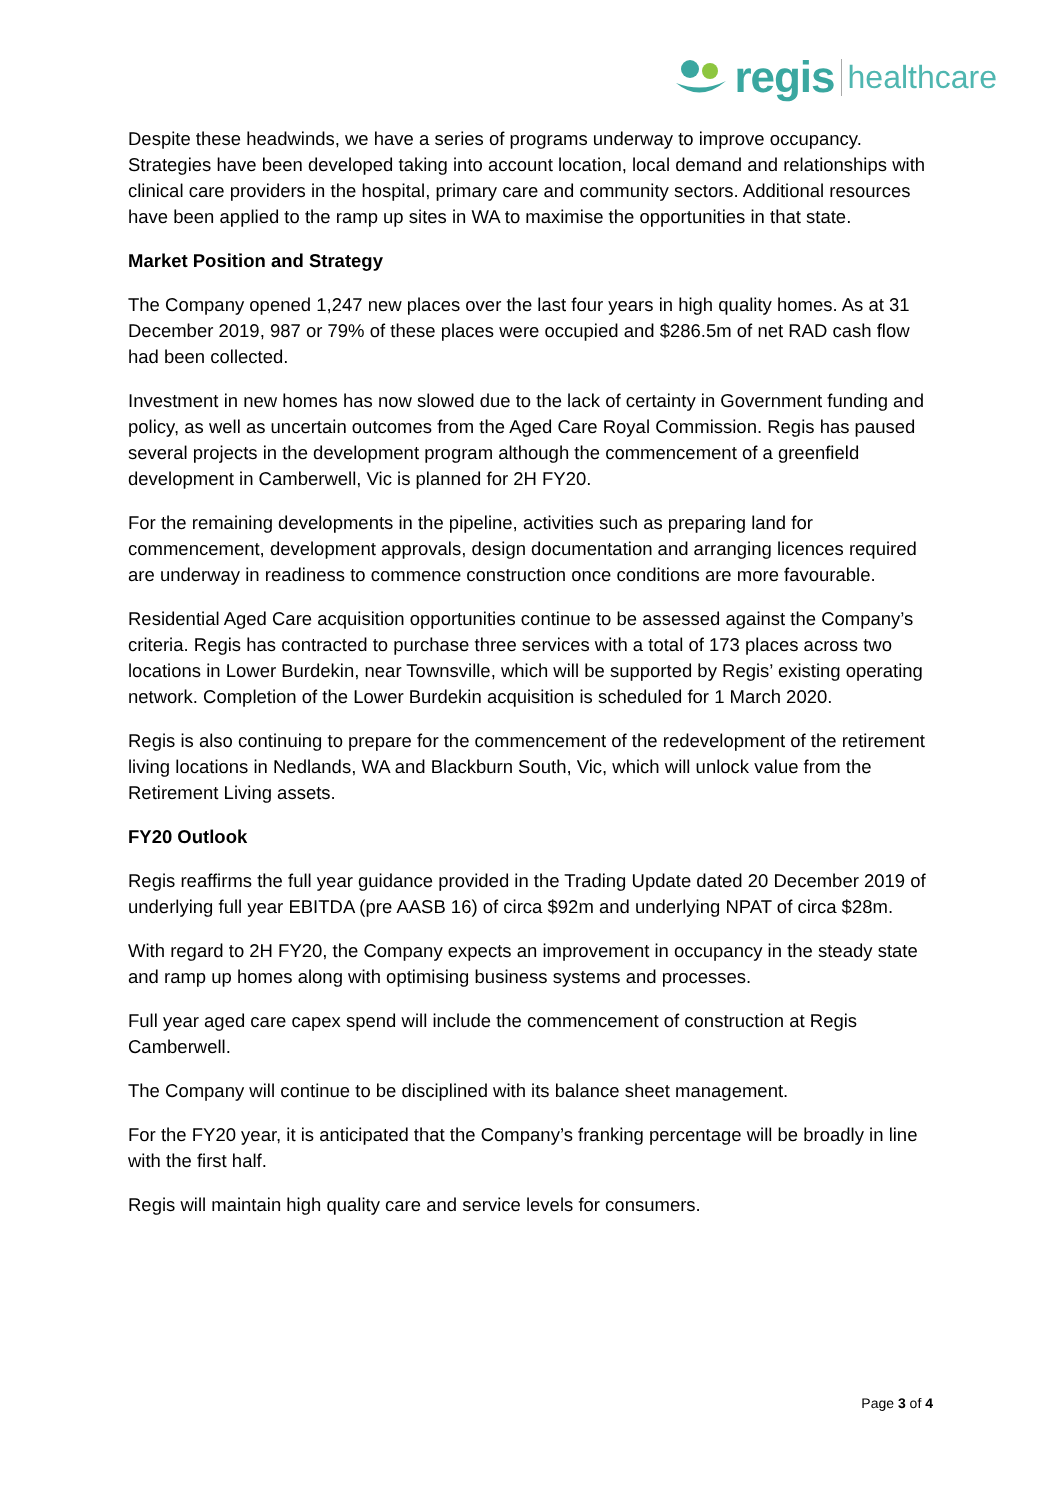regis healthcare
Despite these headwinds, we have a series of programs underway to improve occupancy. Strategies have been developed taking into account location, local demand and relationships with clinical care providers in the hospital, primary care and community sectors. Additional resources have been applied to the ramp up sites in WA to maximise the opportunities in that state.
Market Position and Strategy
The Company opened 1,247 new places over the last four years in high quality homes. As at 31 December 2019, 987 or 79% of these places were occupied and $286.5m of net RAD cash flow had been collected.
Investment in new homes has now slowed due to the lack of certainty in Government funding and policy, as well as uncertain outcomes from the Aged Care Royal Commission. Regis has paused several projects in the development program although the commencement of a greenfield development in Camberwell, Vic is planned for 2H FY20.
For the remaining developments in the pipeline, activities such as preparing land for commencement, development approvals, design documentation and arranging licences required are underway in readiness to commence construction once conditions are more favourable.
Residential Aged Care acquisition opportunities continue to be assessed against the Company’s criteria. Regis has contracted to purchase three services with a total of 173 places across two locations in Lower Burdekin, near Townsville, which will be supported by Regis’ existing operating network. Completion of the Lower Burdekin acquisition is scheduled for 1 March 2020.
Regis is also continuing to prepare for the commencement of the redevelopment of the retirement living locations in Nedlands, WA and Blackburn South, Vic, which will unlock value from the Retirement Living assets.
FY20 Outlook
Regis reaffirms the full year guidance provided in the Trading Update dated 20 December 2019 of underlying full year EBITDA (pre AASB 16) of circa $92m and underlying NPAT of circa $28m.
With regard to 2H FY20, the Company expects an improvement in occupancy in the steady state and ramp up homes along with optimising business systems and processes.
Full year aged care capex spend will include the commencement of construction at Regis Camberwell.
The Company will continue to be disciplined with its balance sheet management.
For the FY20 year, it is anticipated that the Company’s franking percentage will be broadly in line with the first half.
Regis will maintain high quality care and service levels for consumers.
Page 3 of 4